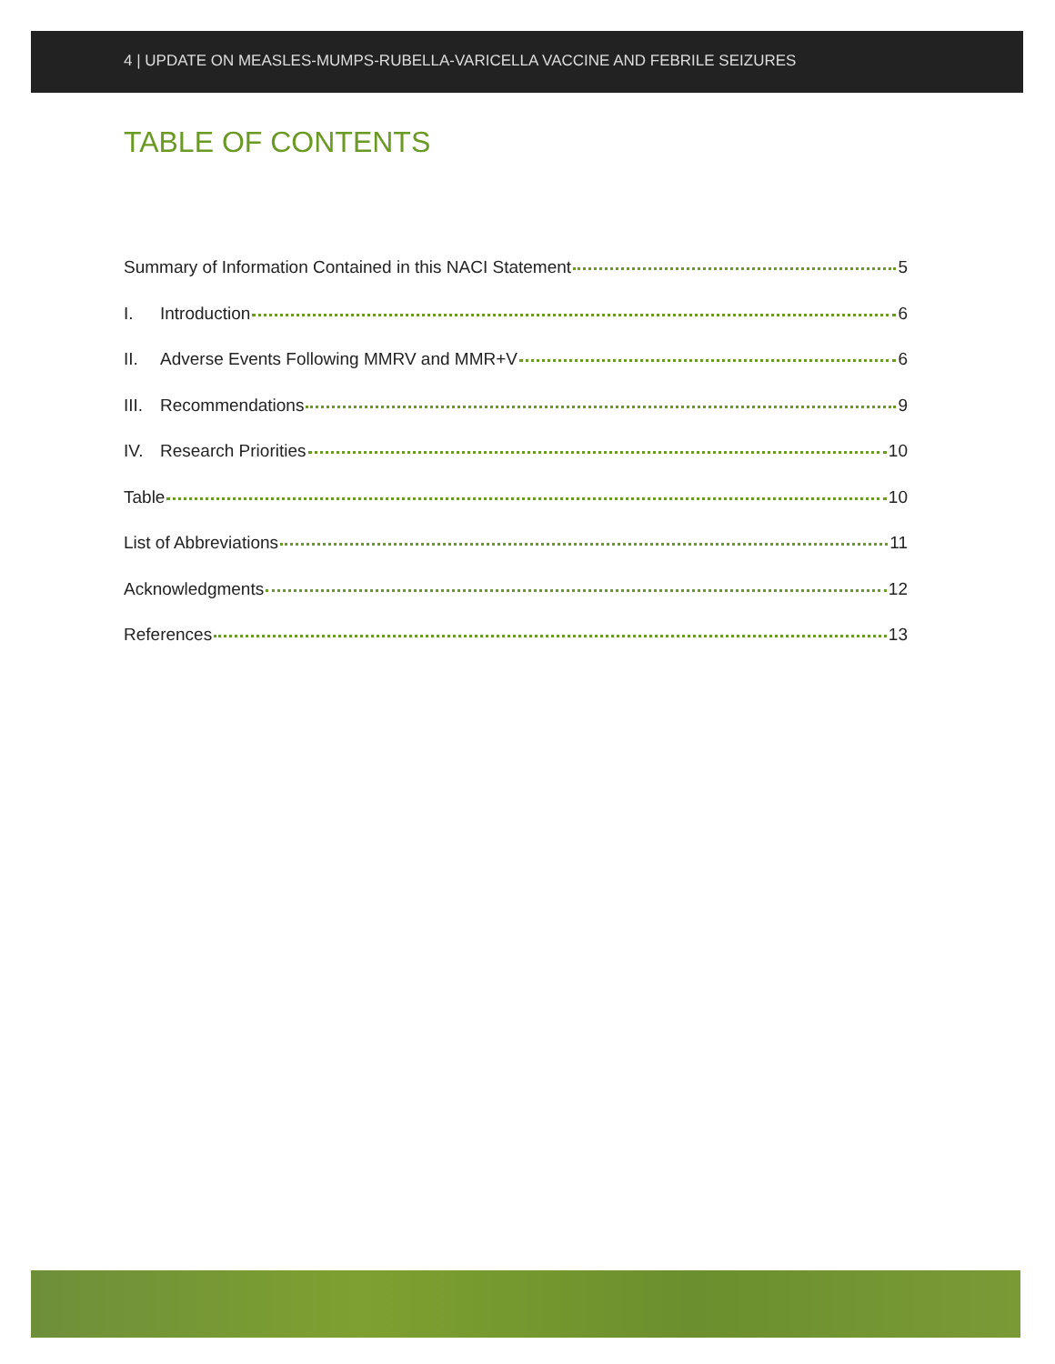4 | UPDATE ON MEASLES-MUMPS-RUBELLA-VARICELLA VACCINE AND FEBRILE SEIZURES
TABLE OF CONTENTS
Summary of Information Contained in this NACI Statement 5
I. Introduction 6
II. Adverse Events Following MMRV and MMR+V 6
III. Recommendations 9
IV. Research Priorities 10
Table 10
List of Abbreviations 11
Acknowledgments 12
References 13